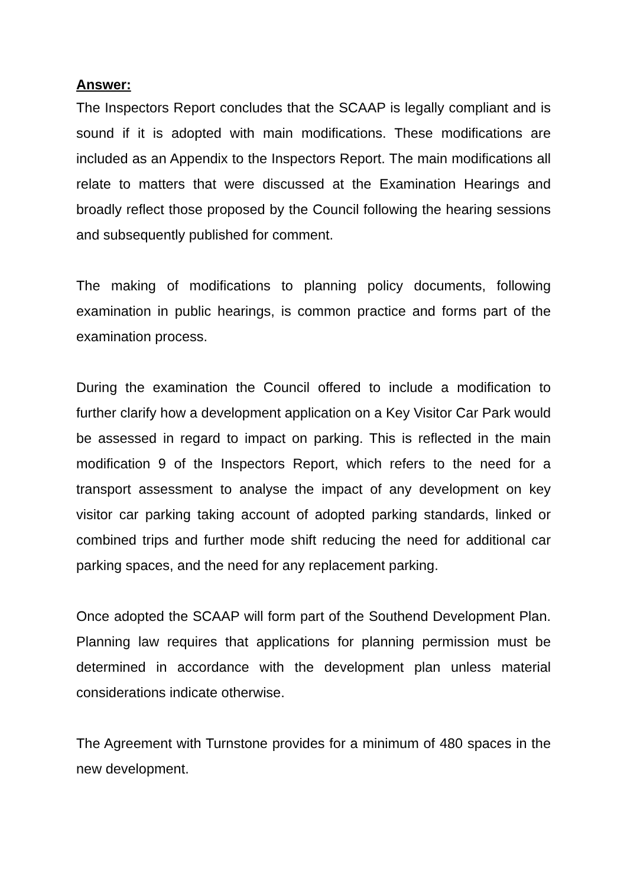Answer:
The Inspectors Report concludes that the SCAAP is legally compliant and is sound if it is adopted with main modifications. These modifications are included as an Appendix to the Inspectors Report. The main modifications all relate to matters that were discussed at the Examination Hearings and broadly reflect those proposed by the Council following the hearing sessions and subsequently published for comment.
The making of modifications to planning policy documents, following examination in public hearings, is common practice and forms part of the examination process.
During the examination the Council offered to include a modification to further clarify how a development application on a Key Visitor Car Park would be assessed in regard to impact on parking. This is reflected in the main modification 9 of the Inspectors Report, which refers to the need for a transport assessment to analyse the impact of any development on key visitor car parking taking account of adopted parking standards, linked or combined trips and further mode shift reducing the need for additional car parking spaces, and the need for any replacement parking.
Once adopted the SCAAP will form part of the Southend Development Plan. Planning law requires that applications for planning permission must be determined in accordance with the development plan unless material considerations indicate otherwise.
The Agreement with Turnstone provides for a minimum of 480 spaces in the new development.